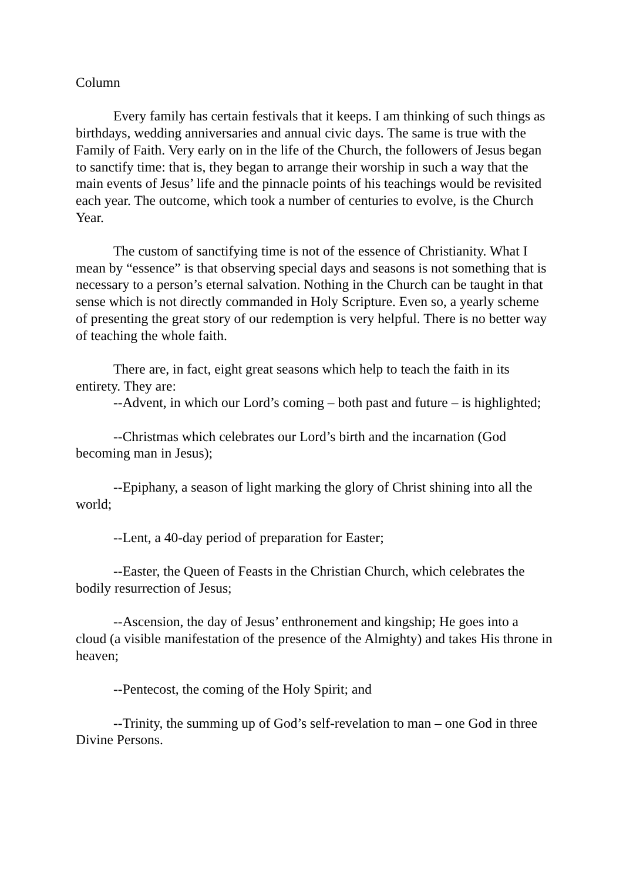Column
Every family has certain festivals that it keeps. I am thinking of such things as birthdays, wedding anniversaries and annual civic days. The same is true with the Family of Faith. Very early on in the life of the Church, the followers of Jesus began to sanctify time: that is, they began to arrange their worship in such a way that the main events of Jesus’ life and the pinnacle points of his teachings would be revisited each year. The outcome, which took a number of centuries to evolve, is the Church Year.
The custom of sanctifying time is not of the essence of Christianity. What I mean by “essence” is that observing special days and seasons is not something that is necessary to a person’s eternal salvation. Nothing in the Church can be taught in that sense which is not directly commanded in Holy Scripture. Even so, a yearly scheme of presenting the great story of our redemption is very helpful. There is no better way of teaching the whole faith.
There are, in fact, eight great seasons which help to teach the faith in its entirety. They are:
--Advent, in which our Lord’s coming – both past and future – is highlighted;
--Christmas which celebrates our Lord’s birth and the incarnation (God becoming man in Jesus);
--Epiphany, a season of light marking the glory of Christ shining into all the world;
--Lent, a 40-day period of preparation for Easter;
--Easter, the Queen of Feasts in the Christian Church, which celebrates the bodily resurrection of Jesus;
--Ascension, the day of Jesus’ enthronement and kingship; He goes into a cloud (a visible manifestation of the presence of the Almighty) and takes His throne in heaven;
--Pentecost, the coming of the Holy Spirit; and
--Trinity, the summing up of God’s self-revelation to man – one God in three Divine Persons.